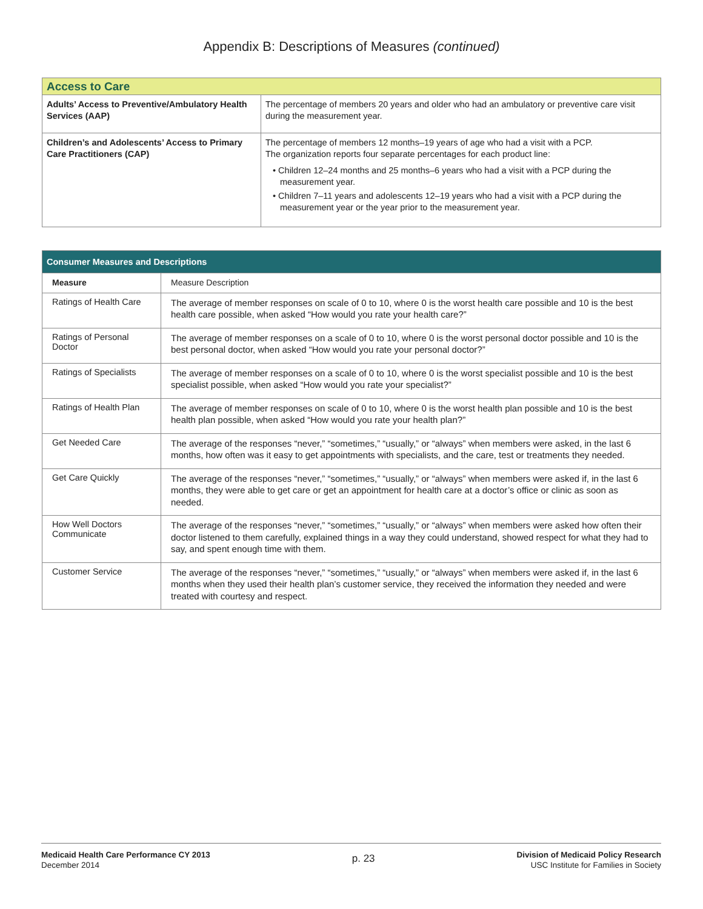Appendix B: Descriptions of Measures (continued)
| Access to Care | |
| Adults’ Access to Preventive/Ambulatory Health Services (AAP) | The percentage of members 20 years and older who had an ambulatory or preventive care visit during the measurement year. |
| Children’s and Adolescents’ Access to Primary Care Practitioners (CAP) | The percentage of members 12 months–19 years of age who had a visit with a PCP. The organization reports four separate percentages for each product line: • Children 12–24 months and 25 months–6 years who had a visit with a PCP during the measurement year. • Children 7–11 years and adolescents 12–19 years who had a visit with a PCP during the measurement year or the year prior to the measurement year. |
| Consumer Measures and Descriptions | |
| Measure | Measure Description |
| Ratings of Health Care | The average of member responses on scale of 0 to 10, where 0 is the worst health care possible and 10 is the best health care possible, when asked “How would you rate your health care?” |
| Ratings of Personal Doctor | The average of member responses on a scale of 0 to 10, where 0 is the worst personal doctor possible and 10 is the best personal doctor, when asked “How would you rate your personal doctor?” |
| Ratings of Specialists | The average of member responses on a scale of 0 to 10, where 0 is the worst specialist possible and 10 is the best specialist possible, when asked “How would you rate your specialist?” |
| Ratings of Health Plan | The average of member responses on scale of 0 to 10, where 0 is the worst health plan possible and 10 is the best health plan possible, when asked “How would you rate your health plan?” |
| Get Needed Care | The average of the responses “never,” “sometimes,” “usually,” or “always” when members were asked, in the last 6 months, how often was it easy to get appointments with specialists, and the care, test or treatments they needed. |
| Get Care Quickly | The average of the responses “never,” “sometimes,” “usually,” or “always” when members were asked if, in the last 6 months, they were able to get care or get an appointment for health care at a doctor’s office or clinic as soon as needed. |
| How Well Doctors Communicate | The average of the responses “never,” “sometimes,” “usually,” or “always” when members were asked how often their doctor listened to them carefully, explained things in a way they could understand, showed respect for what they had to say, and spent enough time with them. |
| Customer Service | The average of the responses “never,” “sometimes,” “usually,” or “always” when members were asked if, in the last 6 months when they used their health plan’s customer service, they received the information they needed and were treated with courtesy and respect. |
Medicaid Health Care Performance CY 2013
December 2014
p. 23
Division of Medicaid Policy Research
USC Institute for Families in Society